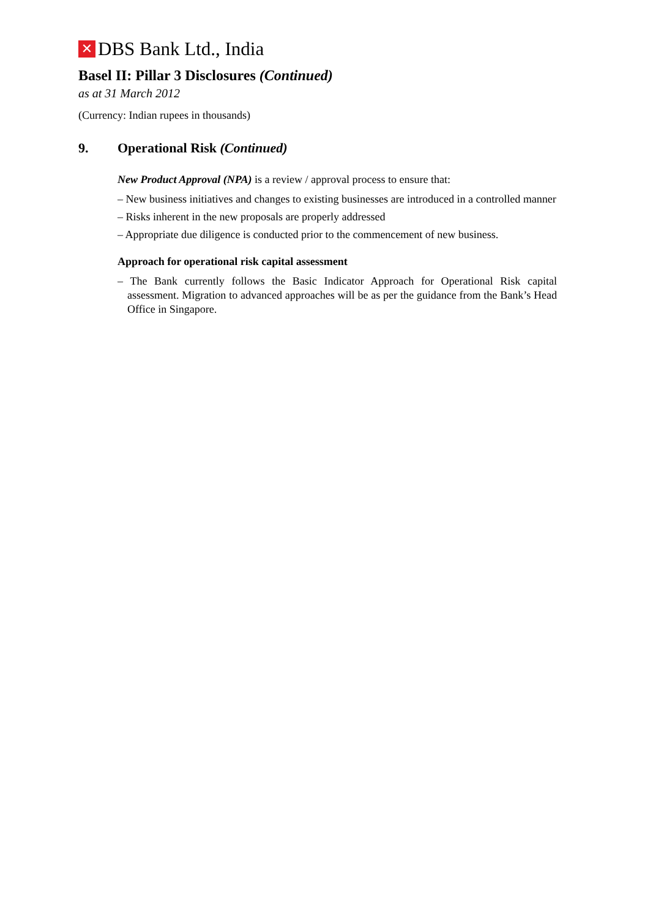✕ DBS Bank Ltd., India
Basel II: Pillar 3 Disclosures (Continued)
as at 31 March 2012
(Currency: Indian rupees in thousands)
9. Operational Risk (Continued)
New Product Approval (NPA) is a review / approval process to ensure that:
– New business initiatives and changes to existing businesses are introduced in a controlled manner
– Risks inherent in the new proposals are properly addressed
– Appropriate due diligence is conducted prior to the commencement of new business.
Approach for operational risk capital assessment
– The Bank currently follows the Basic Indicator Approach for Operational Risk capital assessment. Migration to advanced approaches will be as per the guidance from the Bank’s Head Office in Singapore.